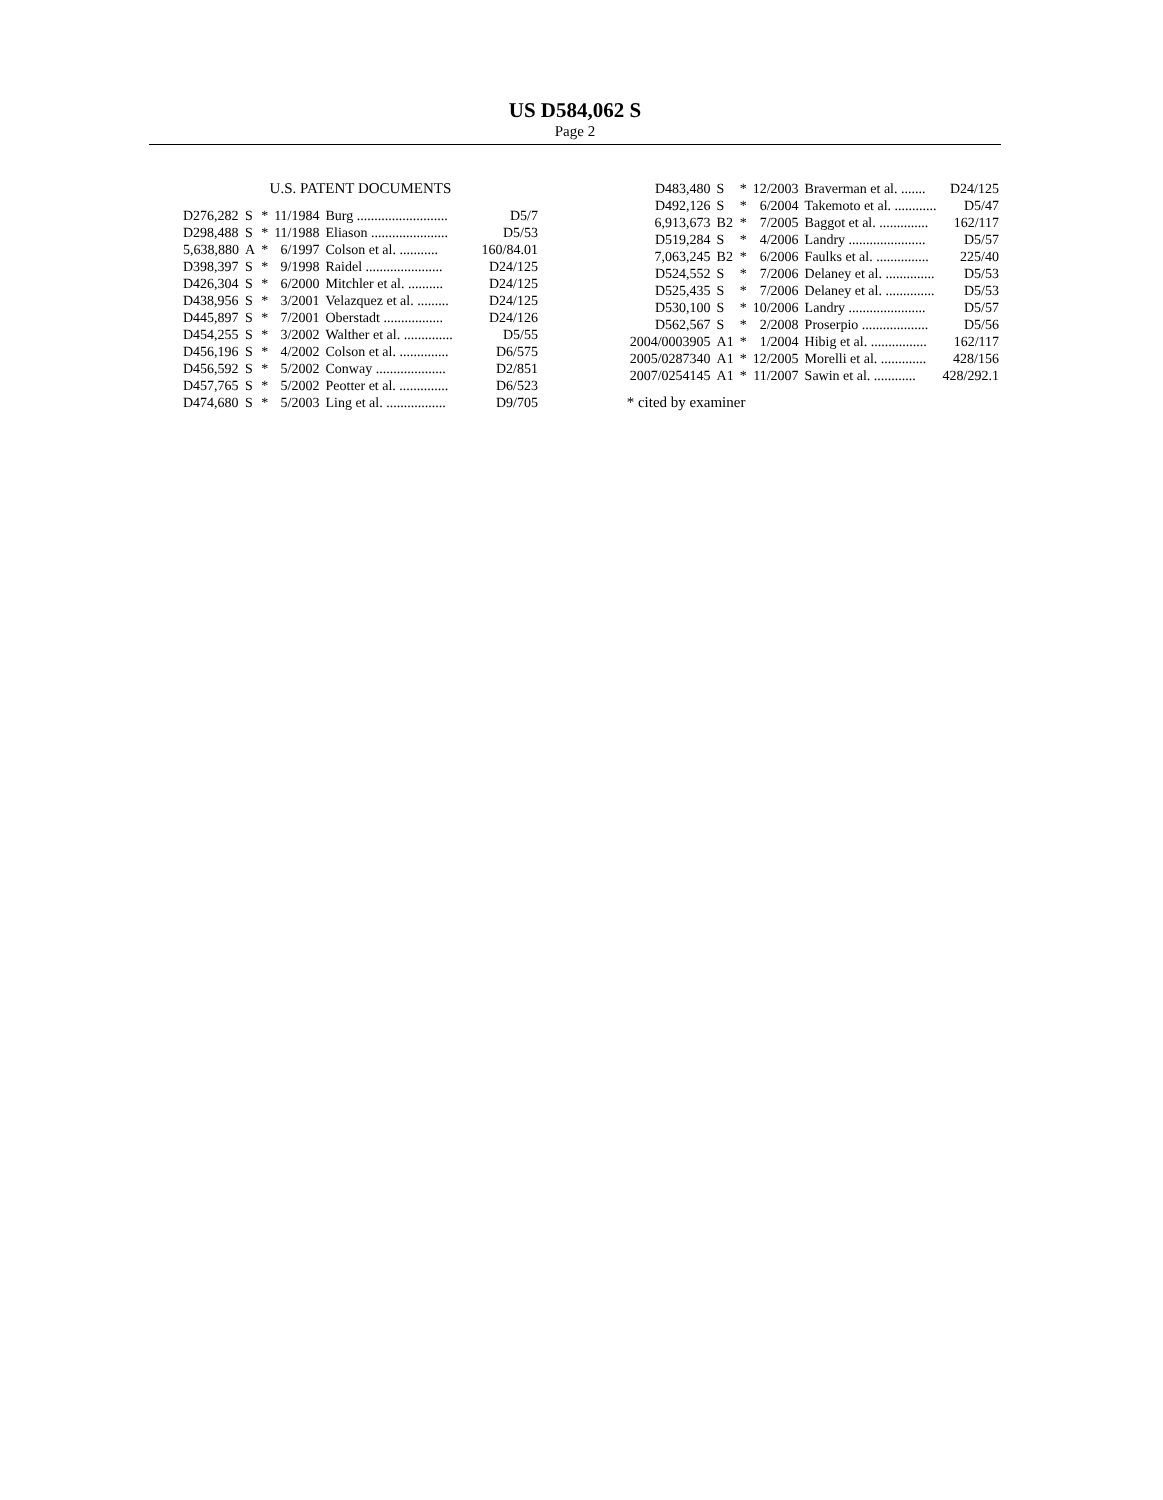US D584,062 S
Page 2
| U.S. PATENT DOCUMENTS | | | | | |
| D276,282 | S | * | 11/1984 | Burg .......................... | D5/7 |
| D298,488 | S | * | 11/1988 | Eliason ...................... | D5/53 |
| 5,638,880 | A | * | 6/1997 | Colson et al. ........... | 160/84.01 |
| D398,397 | S | * | 9/1998 | Raidel ...................... | D24/125 |
| D426,304 | S | * | 6/2000 | Mitchler et al. .......... | D24/125 |
| D438,956 | S | * | 3/2001 | Velazquez et al. ......... | D24/125 |
| D445,897 | S | * | 7/2001 | Oberstadt ................. | D24/126 |
| D454,255 | S | * | 3/2002 | Walther et al. .............. | D5/55 |
| D456,196 | S | * | 4/2002 | Colson et al. .............. | D6/575 |
| D456,592 | S | * | 5/2002 | Conway .................... | D2/851 |
| D457,765 | S | * | 5/2002 | Peotter et al. .............. | D6/523 |
| D474,680 | S | * | 5/2003 | Ling et al. ................. | D9/705 |
| D483,480 | S | * | 12/2003 | Braverman et al. ....... | D24/125 |
| D492,126 | S | * | 6/2004 | Takemoto et al. ............ | D5/47 |
| 6,913,673 | B2 | * | 7/2005 | Baggot et al. .............. | 162/117 |
| D519,284 | S | * | 4/2006 | Landry ...................... | D5/57 |
| 7,063,245 | B2 | * | 6/2006 | Faulks et al. ............... | 225/40 |
| D524,552 | S | * | 7/2006 | Delaney et al. .............. | D5/53 |
| D525,435 | S | * | 7/2006 | Delaney et al. .............. | D5/53 |
| D530,100 | S | * | 10/2006 | Landry ...................... | D5/57 |
| D562,567 | S | * | 2/2008 | Proserpio ................... | D5/56 |
| 2004/0003905 | A1 | * | 1/2004 | Hibig et al. ................ | 162/117 |
| 2005/0287340 | A1 | * | 12/2005 | Morelli et al. ............. | 428/156 |
| 2007/0254145 | A1 | * | 11/2007 | Sawin et al. ............ | 428/292.1 |
* cited by examiner